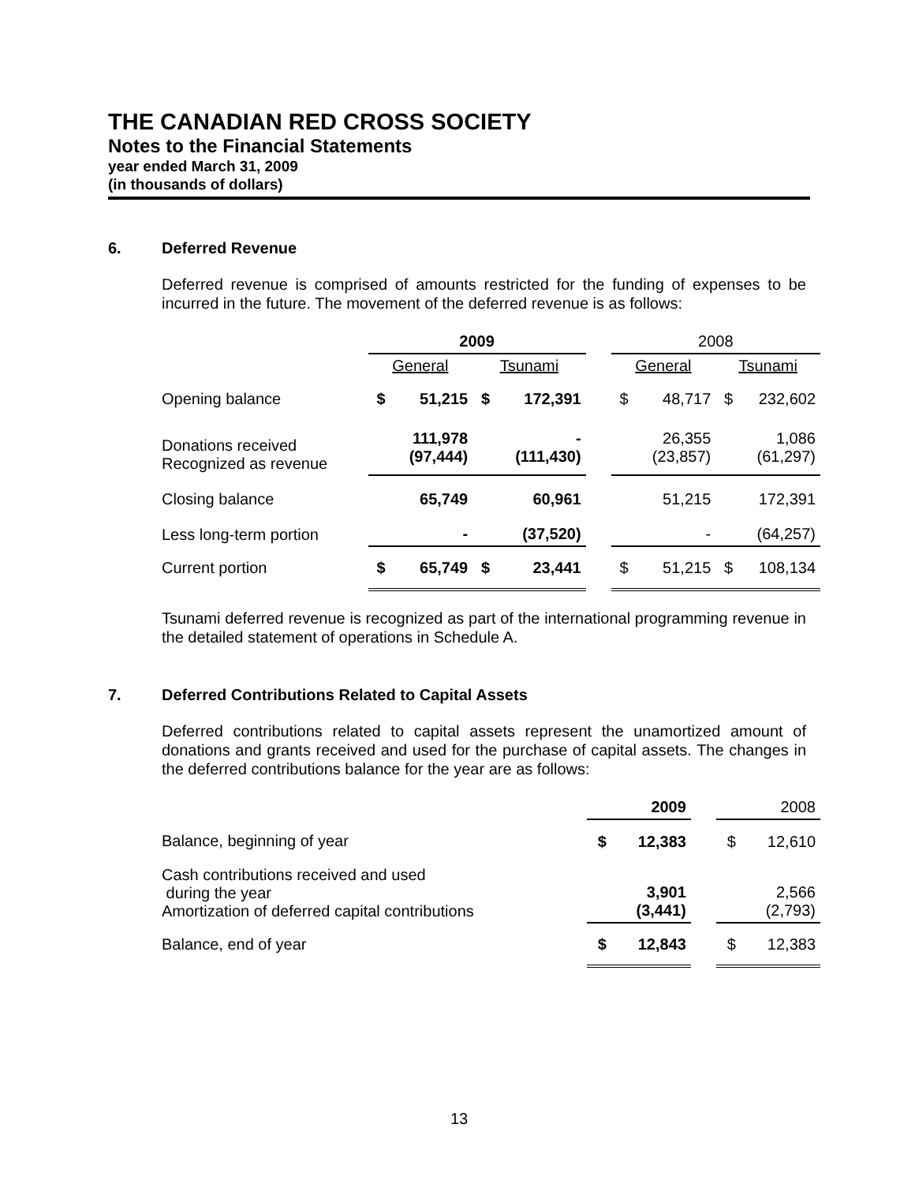THE CANADIAN RED CROSS SOCIETY
Notes to the Financial Statements
year ended March 31, 2009
(in thousands of dollars)
6. Deferred Revenue
Deferred revenue is comprised of amounts restricted for the funding of expenses to be incurred in the future. The movement of the deferred revenue is as follows:
| | 2009 | | | | | 2008 | | | |
| --- | --- | --- | --- | --- | --- | --- | --- | --- | --- |
| | General | | Tsunami | | | General | | Tsunami | |
| Opening balance | $ | 51,215 | $ | 172,391 | | $ | 48,717 | $ | 232,602 |
| Donations received Recognized as revenue | | 111,978 (97,444) | | - (111,430) | | | 26,355 (23,857) | | 1,086 (61,297) |
| Closing balance | | 65,749 | | 60,961 | | | 51,215 | | 172,391 |
| Less long-term portion | | - | | (37,520) | | | - | | (64,257) |
| Current portion | $ | 65,749 | $ | 23,441 | | $ | 51,215 | $ | 108,134 |
Tsunami deferred revenue is recognized as part of the international programming revenue in the detailed statement of operations in Schedule A.
7. Deferred Contributions Related to Capital Assets
Deferred contributions related to capital assets represent the unamortized amount of donations and grants received and used for the purchase of capital assets. The changes in the deferred contributions balance for the year are as follows:
| | 2009 | | | 2008 | |
| Balance, beginning of year | $ | 12,383 | | $ | 12,610 |
| Cash contributions received and used during the year Amortization of deferred capital contributions | | 3,901 (3,441) | | | 2,566 (2,793) |
| Balance, end of year | $ | 12,843 | | $ | 12,383 |
13